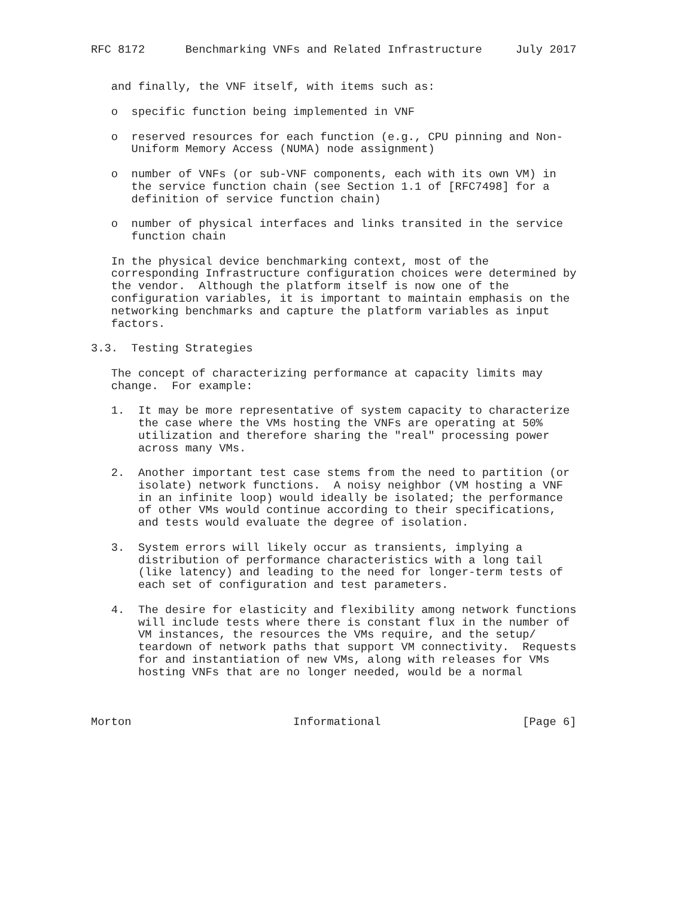RFC 8172      Benchmarking VNFs and Related Infrastructure     July 2017


   and finally, the VNF itself, with items such as:

   o  specific function being implemented in VNF

   o  reserved resources for each function (e.g., CPU pinning and Non-
      Uniform Memory Access (NUMA) node assignment)

   o  number of VNFs (or sub-VNF components, each with its own VM) in
      the service function chain (see Section 1.1 of [RFC7498] for a
      definition of service function chain)

   o  number of physical interfaces and links transited in the service
      function chain

   In the physical device benchmarking context, most of the
   corresponding Infrastructure configuration choices were determined by
   the vendor.  Although the platform itself is now one of the
   configuration variables, it is important to maintain emphasis on the
   networking benchmarks and capture the platform variables as input
   factors.

3.3.  Testing Strategies

   The concept of characterizing performance at capacity limits may
   change.  For example:

   1.  It may be more representative of system capacity to characterize
       the case where the VMs hosting the VNFs are operating at 50%
       utilization and therefore sharing the "real" processing power
       across many VMs.

   2.  Another important test case stems from the need to partition (or
       isolate) network functions.  A noisy neighbor (VM hosting a VNF
       in an infinite loop) would ideally be isolated; the performance
       of other VMs would continue according to their specifications,
       and tests would evaluate the degree of isolation.

   3.  System errors will likely occur as transients, implying a
       distribution of performance characteristics with a long tail
       (like latency) and leading to the need for longer-term tests of
       each set of configuration and test parameters.

   4.  The desire for elasticity and flexibility among network functions
       will include tests where there is constant flux in the number of
       VM instances, the resources the VMs require, and the setup/
       teardown of network paths that support VM connectivity.  Requests
       for and instantiation of new VMs, along with releases for VMs
       hosting VNFs that are no longer needed, would be a normal



Morton                        Informational                     [Page 6]